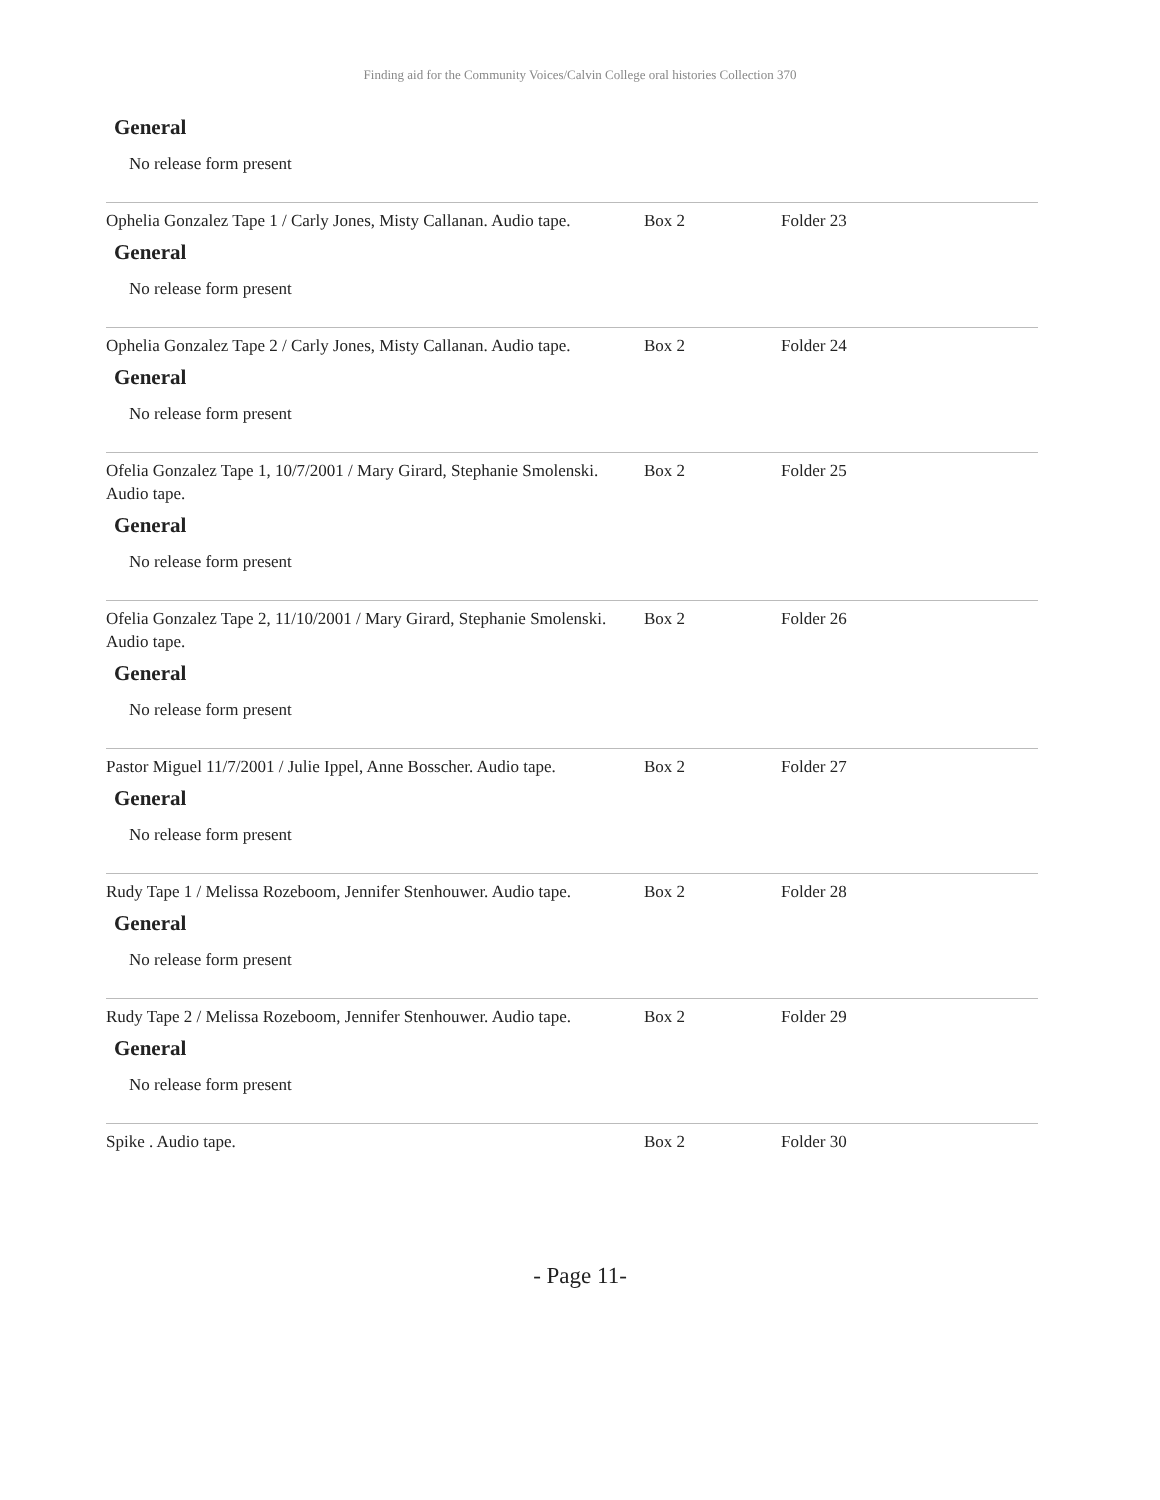Finding aid for the Community Voices/Calvin College oral histories Collection 370
General
No release form present
Ophelia Gonzalez Tape 1 / Carly Jones, Misty Callanan. Audio tape.
Box 2 Folder 23
General
No release form present
Ophelia Gonzalez Tape 2 / Carly Jones, Misty Callanan. Audio tape.
Box 2 Folder 24
General
No release form present
Ofelia Gonzalez Tape 1, 10/7/2001 / Mary Girard, Stephanie Smolenski. Audio tape.
Box 2 Folder 25
General
No release form present
Ofelia Gonzalez Tape 2, 11/10/2001 / Mary Girard, Stephanie Smolenski. Audio tape.
Box 2 Folder 26
General
No release form present
Pastor Miguel 11/7/2001 / Julie Ippel, Anne Bosscher. Audio tape.
Box 2 Folder 27
General
No release form present
Rudy Tape 1 / Melissa Rozeboom, Jennifer Stenhouwer. Audio tape.
Box 2 Folder 28
General
No release form present
Rudy Tape 2 / Melissa Rozeboom, Jennifer Stenhouwer. Audio tape.
Box 2 Folder 29
General
No release form present
Spike . Audio tape. Box 2 Folder 30
- Page 11-